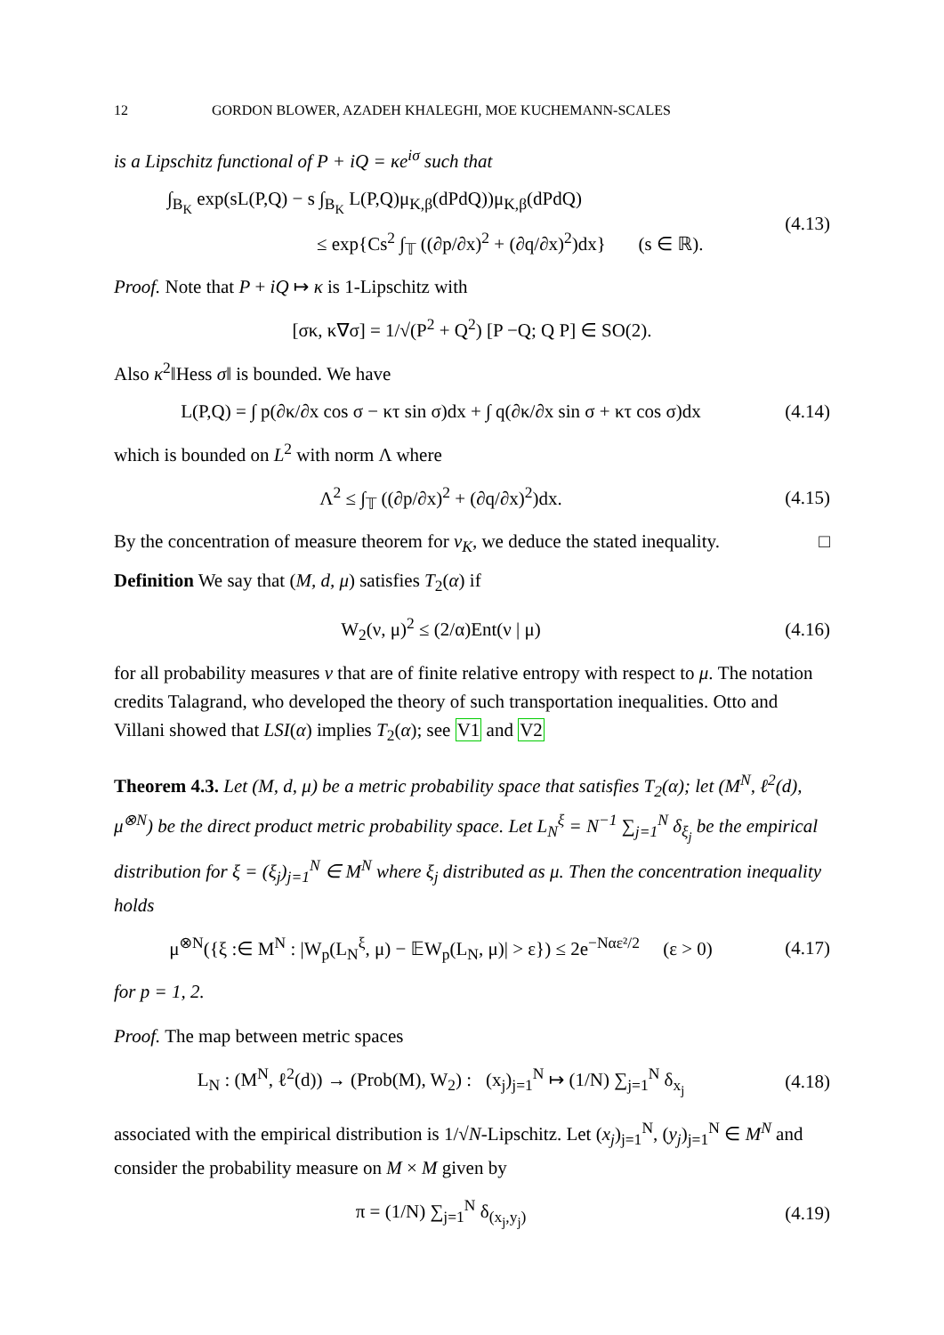12 GORDON BLOWER, AZADEH KHALEGHI, MOE KUCHEMANN-SCALES
is a Lipschitz functional of P + iQ = κe<sup>iσ</sup> such that
∫<sub>B<sub>K</sub></sub> exp(sL(P,Q) − s ∫<sub>B<sub>K</sub></sub> L(P,Q)μ<sub>K,β</sub>(dPdQ))μ<sub>K,β</sub>(dPdQ)
≤ exp{Cs<sup>2</sup> ∫<sub>𝕋</sub> ((∂p/∂x)<sup>2</sup> + (∂q/∂x)<sup>2</sup>)dx} (s ∈ ℝ).
(4.13)
Proof. Note that P + iQ ↦ κ is 1-Lipschitz with
[σκ, κ∇σ] = 1/√(P<sup>2</sup> + Q<sup>2</sup>) [P −Q; Q P] ∈ SO(2).
Also κ<sup>2</sup>‖Hess σ‖ is bounded. We have
L(P,Q) = ∫ p(∂κ/∂x cos σ − κτ sin σ)dx + ∫ q(∂κ/∂x sin σ + κτ cos σ)dx
(4.14)
which is bounded on L<sup>2</sup> with norm Λ where
Λ<sup>2</sup> ≤ ∫<sub>𝕋</sub> ((∂p/∂x)<sup>2</sup> + (∂q/∂x)<sup>2</sup>)dx.
(4.15)
By the concentration of measure theorem for ν<sub>K</sub>, we deduce the stated inequality. □
Definition We say that (M, d, μ) satisfies T<sub>2</sub>(α) if
W<sub>2</sub>(ν, μ)<sup>2</sup> ≤ (2/α)Ent(ν | μ)
(4.16)
for all probability measures ν that are of finite relative entropy with respect to μ. The notation credits Talagrand, who developed the theory of such transportation inequalities. Otto and Villani showed that LSI(α) implies T<sub>2</sub>(α); see V1 and V2
Theorem 4.3. Let (M, d, μ) be a metric probability space that satisfies T<sub>2</sub>(α); let (M<sup>N</sup>, ℓ<sup>2</sup>(d), μ<sup>⊗N</sup>) be the direct product metric probability space. Let L<sub>N</sub><sup>ξ</sup> = N<sup>−1</sup> ∑<sub>j=1</sub><sup>N</sup> δ<sub>ξ<sub>j</sub></sub> be the empirical distribution for ξ = (ξ<sub>j</sub>)<sub>j=1</sub><sup>N</sup> ∈ M<sup>N</sup> where ξ<sub>j</sub> distributed as μ. Then the concentration inequality holds
μ<sup>⊗N</sup>({ξ :∈ M<sup>N</sup> : |W<sub>p</sub>(L<sub>N</sub><sup>ξ</sup>, μ) − 𝔼W<sub>p</sub>(L<sub>N</sub>, μ)| > ε}) ≤ 2e<sup>−Nαε²/2</sup> (ε > 0)
(4.17)
for p = 1, 2.
Proof. The map between metric spaces
L<sub>N</sub> : (M<sup>N</sup>, ℓ<sup>2</sup>(d)) → (Prob(M), W<sub>2</sub>) : (x<sub>j</sub>)<sub>j=1</sub><sup>N</sup> ↦ (1/N) ∑<sub>j=1</sub><sup>N</sup> δ<sub>x<sub>j</sub></sub>
(4.18)
associated with the empirical distribution is 1/√N-Lipschitz. Let (x<sub>j</sub>)<sub>j=1</sub><sup>N</sup>, (y<sub>j</sub>)<sub>j=1</sub><sup>N</sup> ∈ M<sup>N</sup> and consider the probability measure on M × M given by
π = (1/N) ∑<sub>j=1</sub><sup>N</sup> δ<sub>(x<sub>j</sub>,y<sub>j</sub>)</sub>
(4.19)